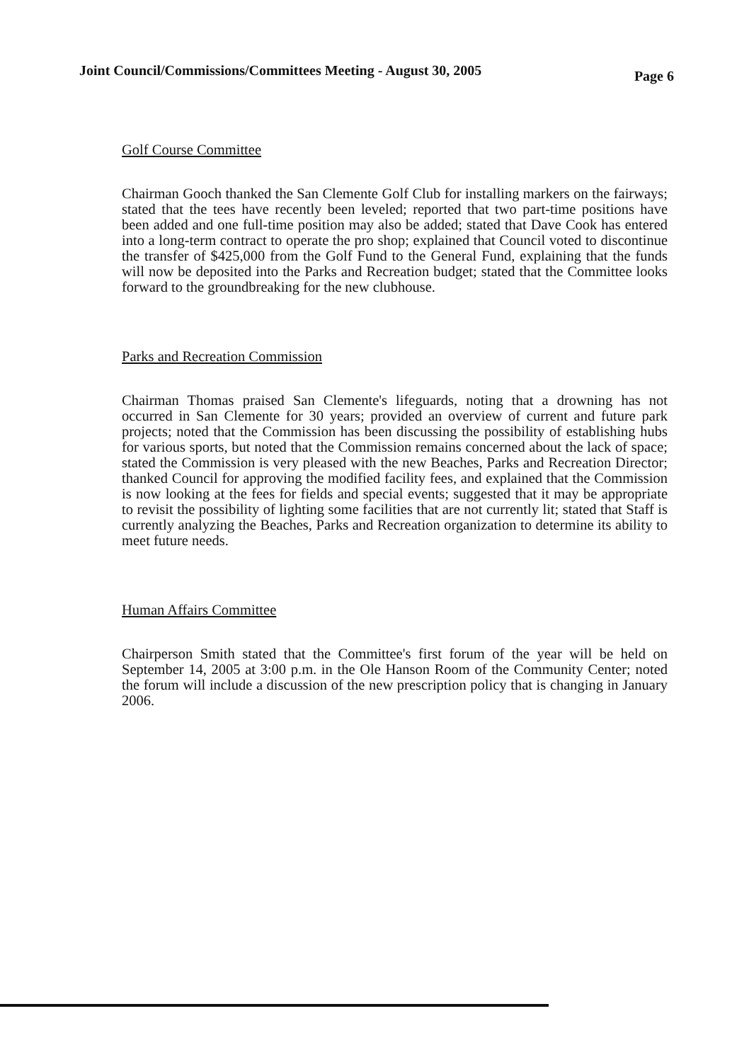Joint Council/Commissions/Committees Meeting - August 30, 2005 Page 6
Golf Course Committee
Chairman Gooch thanked the San Clemente Golf Club for installing markers on the fairways; stated that the tees have recently been leveled; reported that two part-time positions have been added and one full-time position may also be added; stated that Dave Cook has entered into a long-term contract to operate the pro shop; explained that Council voted to discontinue the transfer of $425,000 from the Golf Fund to the General Fund, explaining that the funds will now be deposited into the Parks and Recreation budget; stated that the Committee looks forward to the groundbreaking for the new clubhouse.
Parks and Recreation Commission
Chairman Thomas praised San Clemente's lifeguards, noting that a drowning has not occurred in San Clemente for 30 years; provided an overview of current and future park projects; noted that the Commission has been discussing the possibility of establishing hubs for various sports, but noted that the Commission remains concerned about the lack of space; stated the Commission is very pleased with the new Beaches, Parks and Recreation Director; thanked Council for approving the modified facility fees, and explained that the Commission is now looking at the fees for fields and special events; suggested that it may be appropriate to revisit the possibility of lighting some facilities that are not currently lit; stated that Staff is currently analyzing the Beaches, Parks and Recreation organization to determine its ability to meet future needs.
Human Affairs Committee
Chairperson Smith stated that the Committee's first forum of the year will be held on September 14, 2005 at 3:00 p.m. in the Ole Hanson Room of the Community Center; noted the forum will include a discussion of the new prescription policy that is changing in January 2006.